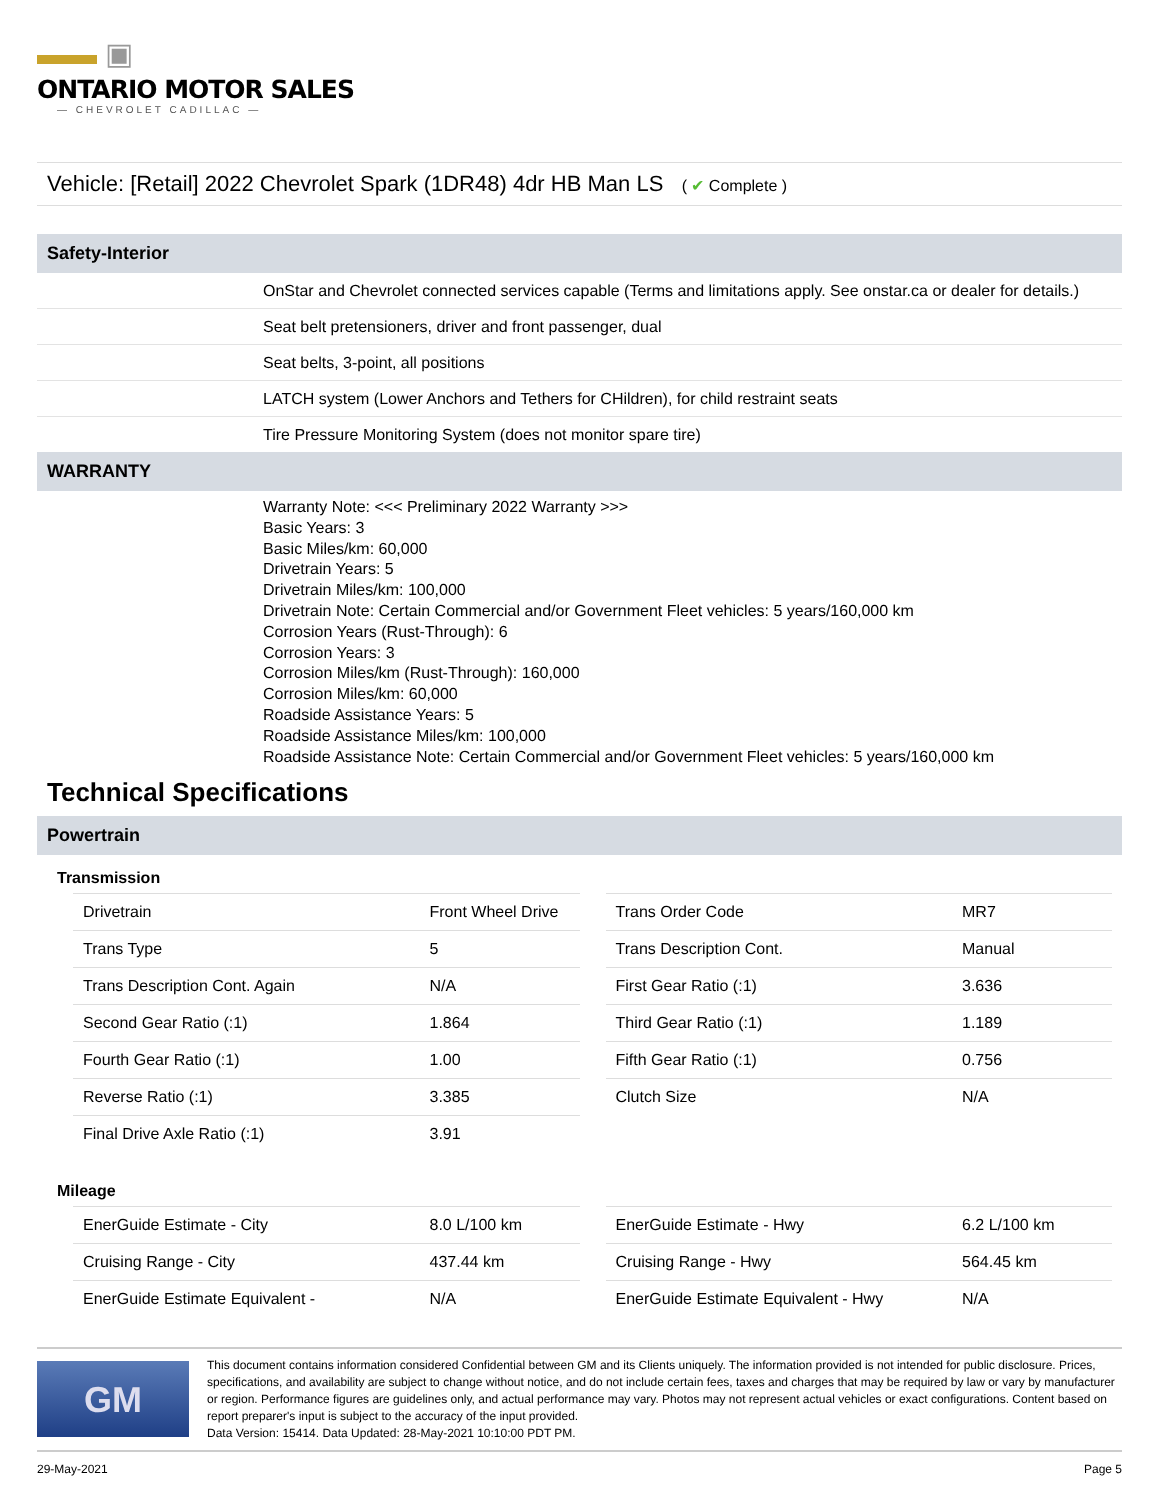▬▬ ▣
ONTARIO MOTOR SALES
— CHEVROLET CADILLAC —
Vehicle: [Retail] 2022 Chevrolet Spark (1DR48) 4dr HB Man LS ( ✔ Complete )
Safety-Interior
OnStar and Chevrolet connected services capable (Terms and limitations apply. See onstar.ca or dealer for details.)
Seat belt pretensioners, driver and front passenger, dual
Seat belts, 3-point, all positions
LATCH system (Lower Anchors and Tethers for CHildren), for child restraint seats
Tire Pressure Monitoring System (does not monitor spare tire)
WARRANTY
Warranty Note: <<< Preliminary 2022 Warranty >>>
Basic Years: 3
Basic Miles/km: 60,000
Drivetrain Years: 5
Drivetrain Miles/km: 100,000
Drivetrain Note: Certain Commercial and/or Government Fleet vehicles: 5 years/160,000 km
Corrosion Years (Rust-Through): 6
Corrosion Years: 3
Corrosion Miles/km (Rust-Through): 160,000
Corrosion Miles/km: 60,000
Roadside Assistance Years: 5
Roadside Assistance Miles/km: 100,000
Roadside Assistance Note: Certain Commercial and/or Government Fleet vehicles: 5 years/160,000 km
Technical Specifications
Powertrain
Transmission
| Drivetrain | Front Wheel Drive |
| Trans Type | 5 |
| Trans Description Cont. Again | N/A |
| Second Gear Ratio (:1) | 1.864 |
| Fourth Gear Ratio (:1) | 1.00 |
| Reverse Ratio (:1) | 3.385 |
| Final Drive Axle Ratio (:1) | 3.91 |
| Trans Order Code | MR7 |
| Trans Description Cont. | Manual |
| First Gear Ratio (:1) | 3.636 |
| Third Gear Ratio (:1) | 1.189 |
| Fifth Gear Ratio (:1) | 0.756 |
| Clutch Size | N/A |
Mileage
| EnerGuide Estimate - City | 8.0 L/100 km |
| Cruising Range - City | 437.44 km |
| EnerGuide Estimate Equivalent - | N/A |
| EnerGuide Estimate - Hwy | 6.2 L/100 km |
| Cruising Range - Hwy | 564.45 km |
| EnerGuide Estimate Equivalent - Hwy | N/A |
GM
This document contains information considered Confidential between GM and its Clients uniquely. The information provided is not intended for public disclosure. Prices, specifications, and availability are subject to change without notice, and do not include certain fees, taxes and charges that may be required by law or vary by manufacturer or region. Performance figures are guidelines only, and actual performance may vary. Photos may not represent actual vehicles or exact configurations. Content based on report preparer's input is subject to the accuracy of the input provided.
Data Version: 15414. Data Updated: 28-May-2021 10:10:00 PDT PM.
29-May-2021 Page 5